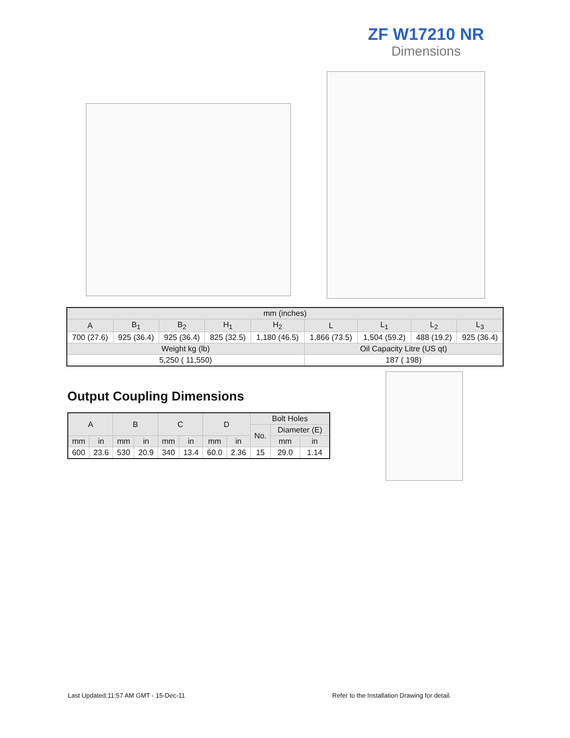ZF W17210 NR
Dimensions
| mm (inches) | | | | | | | | |
| A | B<sub>1</sub> | B<sub>2</sub> | H<sub>1</sub> | H<sub>2</sub> | L | L<sub>1</sub> | L<sub>2</sub> | L<sub>3</sub> |
| 700 (27.6) | 925 (36.4) | 925 (36.4) | 825 (32.5) | 1,180 (46.5) | 1,866 (73.5) | 1,504 (59.2) | 488 (19.2) | 925 (36.4) |
| Weight kg (lb) | | | | | Oil Capacity Litre (US qt) | | | |
| 5,250 ( 11,550) | | | | | 187 ( 198) | | | |
Output Coupling Dimensions
| A | | B | | C | | D | | Bolt Holes | | |
| | | | | | | | | No. | Diameter (E) | |
| mm | in | mm | in | mm | in | mm | in | | mm | in |
| 600 | 23.6 | 530 | 20.9 | 340 | 13.4 | 60.0 | 2.36 | 15 | 29.0 | 1.14 |
Last Updated:11:57 AM GMT - 15-Dec-11
Refer to the Installation Drawing for detail.